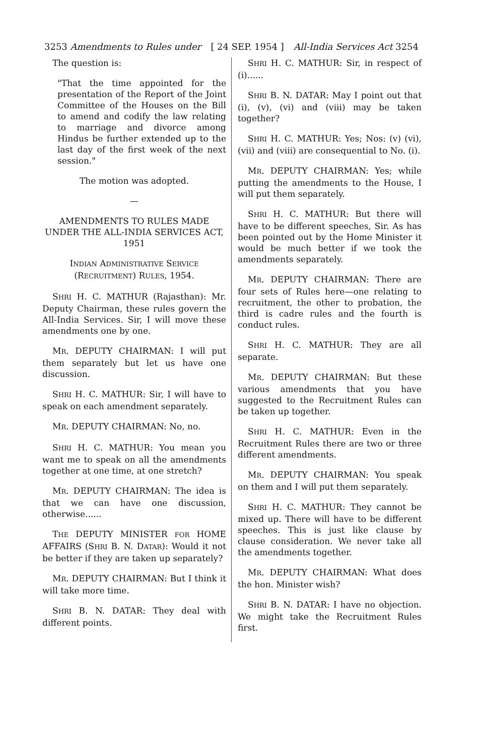3253 Amendments to Rules under [ 24 SEP. 1954 ] All-India Services Act 3254
The question is:
"That the time appointed for the presentation of the Report of the Joint Committee of the Houses on the Bill to amend and codify the law relating to marriage and divorce among Hindus be further extended up to the last day of the first week of the next session."
The motion was adopted.
—
AMENDMENTS TO RULES MADE UNDER THE ALL-INDIA SERVICES ACT, 1951
INDIAN ADMINISTRATIVE SERVICE (RECRUITMENT) RULES, 1954.
SHRI H. C. MATHUR (Rajasthan): Mr. Deputy Chairman, these rules govern the All-India Services. Sir, I will move these amendments one by one.
MR. DEPUTY CHAIRMAN: I will put them separately but let us have one discussion.
SHRI H. C. MATHUR: Sir, I will have to speak on each amendment separately.
MR. DEPUTY CHAIRMAN: No, no.
SHRI H. C. MATHUR: You mean you want me to speak on all the amendments together at one time, at one stretch?
MR. DEPUTY CHAIRMAN: The idea is that we can have one discussion, otherwise......
THE DEPUTY MINISTER FOR HOME AFFAIRS (SHRI B. N. DATAR): Would it not be better if they are taken up separately?
MR. DEPUTY CHAIRMAN: But I think it will take more time.
SHRI B. N. DATAR: They deal with different points.
SHRI H. C. MATHUR: Sir, in respect of (i)......
SHRI B. N. DATAR: May I point out that (i), (v), (vi) and (viii) may be taken together?
SHRI H. C. MATHUR: Yes; Nos: (v) (vi), (vii) and (viii) are consequential to No. (i).
MR. DEPUTY CHAIRMAN: Yes; while putting the amendments to the House, I will put them separately.
SHRI H. C. MATHUR: But there will have to be different speeches, Sir. As has been pointed out by the Home Minister it would be much better if we took the amendments separately.
MR. DEPUTY CHAIRMAN: There are four sets of Rules here—one relating to recruitment, the other to probation, the third is cadre rules and the fourth is conduct rules.
SHRI H. C. MATHUR: They are all separate.
MR. DEPUTY CHAIRMAN: But these various amendments that you have suggested to the Recruitment Rules can be taken up together.
SHRI H. C. MATHUR: Even in the Recruitment Rules there are two or three different amendments.
MR. DEPUTY CHAIRMAN: You speak on them and I will put them separately.
SHRI H. C. MATHUR: They cannot be mixed up. There will have to be different speeches. This is just like clause by clause consideration. We never take all the amendments together.
MR. DEPUTY CHAIRMAN: What does the hon. Minister wish?
SHRI B. N. DATAR: I have no objection. We might take the Recruitment Rules first.